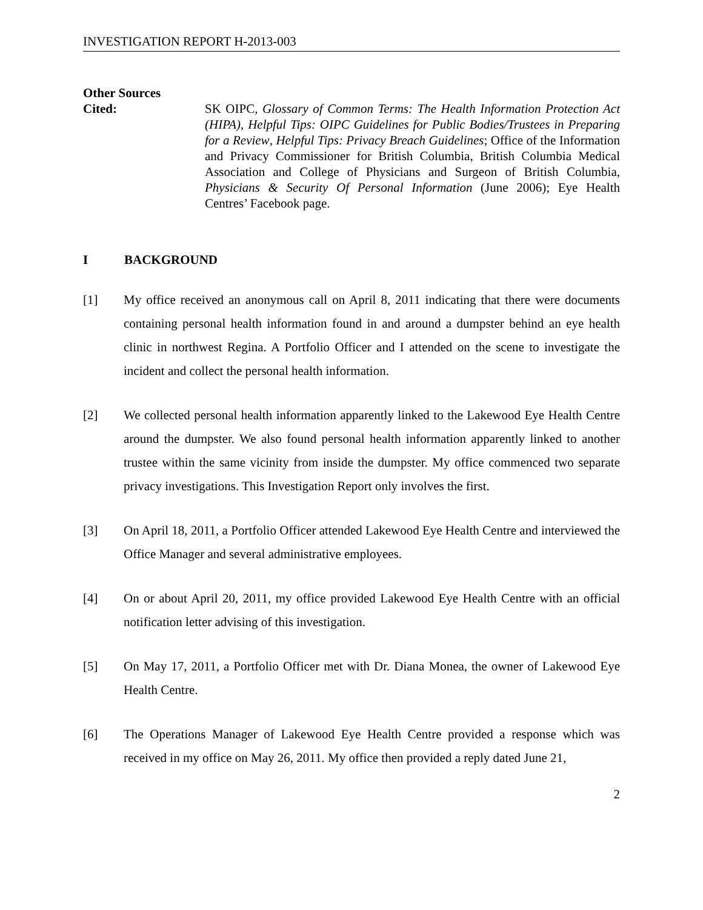INVESTIGATION REPORT H-2013-003
Other Sources
Cited:
SK OIPC, Glossary of Common Terms: The Health Information Protection Act (HIPA), Helpful Tips: OIPC Guidelines for Public Bodies/Trustees in Preparing for a Review, Helpful Tips: Privacy Breach Guidelines; Office of the Information and Privacy Commissioner for British Columbia, British Columbia Medical Association and College of Physicians and Surgeon of British Columbia, Physicians & Security Of Personal Information (June 2006); Eye Health Centres’ Facebook page.
I BACKGROUND
[1] My office received an anonymous call on April 8, 2011 indicating that there were documents containing personal health information found in and around a dumpster behind an eye health clinic in northwest Regina. A Portfolio Officer and I attended on the scene to investigate the incident and collect the personal health information.
[2] We collected personal health information apparently linked to the Lakewood Eye Health Centre around the dumpster. We also found personal health information apparently linked to another trustee within the same vicinity from inside the dumpster. My office commenced two separate privacy investigations. This Investigation Report only involves the first.
[3] On April 18, 2011, a Portfolio Officer attended Lakewood Eye Health Centre and interviewed the Office Manager and several administrative employees.
[4] On or about April 20, 2011, my office provided Lakewood Eye Health Centre with an official notification letter advising of this investigation.
[5] On May 17, 2011, a Portfolio Officer met with Dr. Diana Monea, the owner of Lakewood Eye Health Centre.
[6] The Operations Manager of Lakewood Eye Health Centre provided a response which was received in my office on May 26, 2011. My office then provided a reply dated June 21,
2